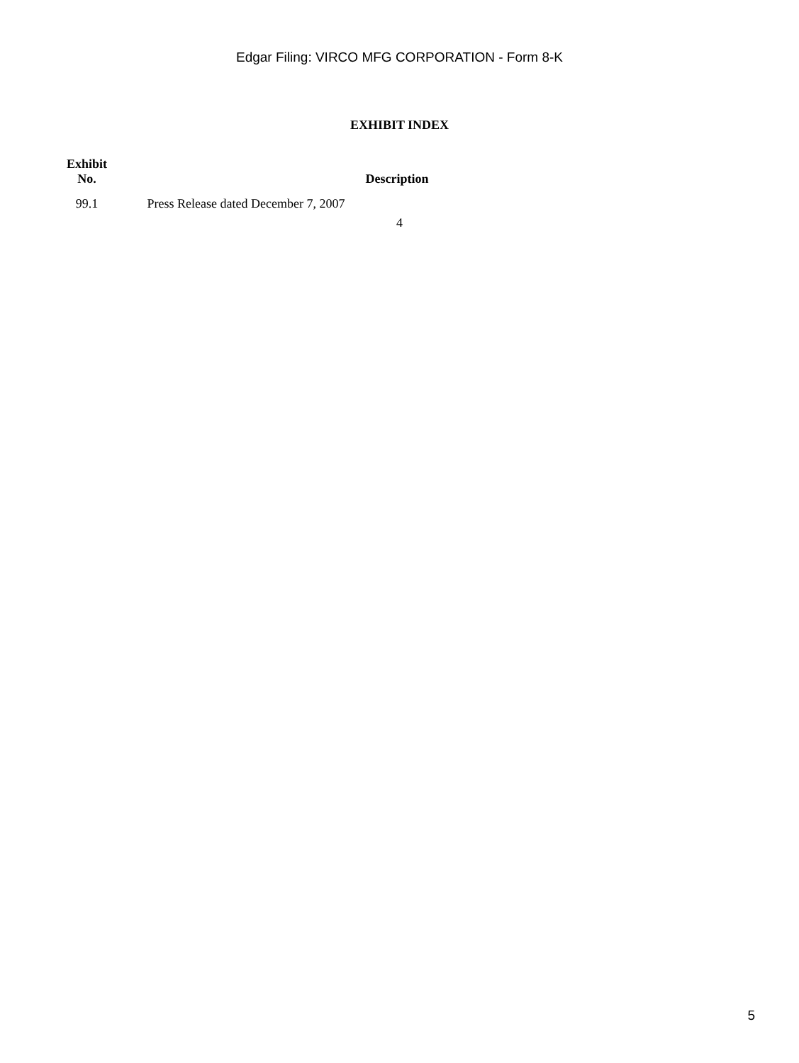Edgar Filing: VIRCO MFG CORPORATION - Form 8-K
EXHIBIT INDEX
| Exhibit No. | Description |
| --- | --- |
| 99.1 | Press Release dated December 7, 2007 |
4
5